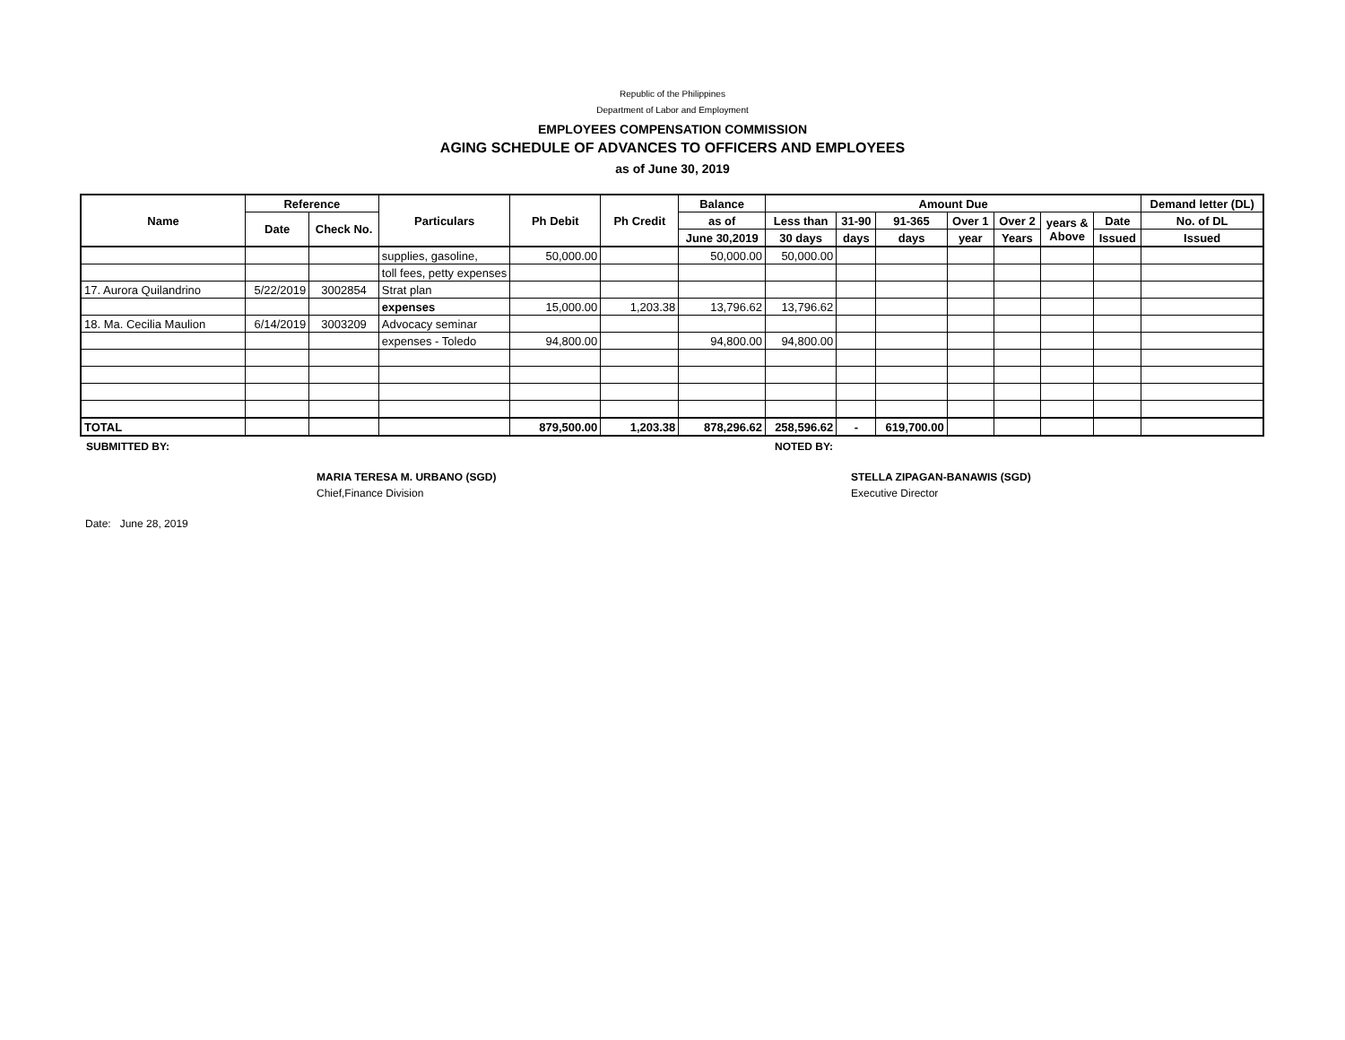Republic of the Philippines
Department of Labor and Employment
EMPLOYEES COMPENSATION COMMISSION
AGING SCHEDULE OF ADVANCES TO OFFICERS AND EMPLOYEES
as of June 30, 2019
| Name | Reference | | Particulars | Ph Debit | Ph Credit | Balance | Amount Due | | | | | | | Demand letter (DL) |
| --- | --- | --- | --- | --- | --- | --- | --- | --- | --- | --- | --- | --- | --- | --- |
| | Date | Check No. | | | | as of | Less than | 31-90 | 91-365 | Over 1 | Over 2 | years & Above | Date | No. of DL |
| | | | | | | June 30,2019 | 30 days | days | days | year | Years | | Issued | Issued |
| | | | supplies, gasoline, | 50,000.00 | | 50,000.00 | 50,000.00 | | | | | | | |
| | | | toll fees, petty expenses | | | | | | | | | | | |
| 17. Aurora Quilandrino | 5/22/2019 | 3002854 | Strat plan | | | | | | | | | | | |
| | | | expenses | 15,000.00 | 1,203.38 | 13,796.62 | 13,796.62 | | | | | | | |
| 18. Ma. Cecilia Maulion | 6/14/2019 | 3003209 | Advocacy seminar | | | | | | | | | | | |
| | | | expenses - Toledo | 94,800.00 | | 94,800.00 | 94,800.00 | | | | | | | |
| TOTAL | | | | 879,500.00 | 1,203.38 | 878,296.62 | 258,596.62 | - | 619,700.00 | | | | | |
SUBMITTED BY: NOTED BY:
MARIA TERESA M. URBANO (SGD)
Chief,Finance Division
STELLA ZIPAGAN-BANAWIS (SGD)
Executive Director
Date: June 28, 2019